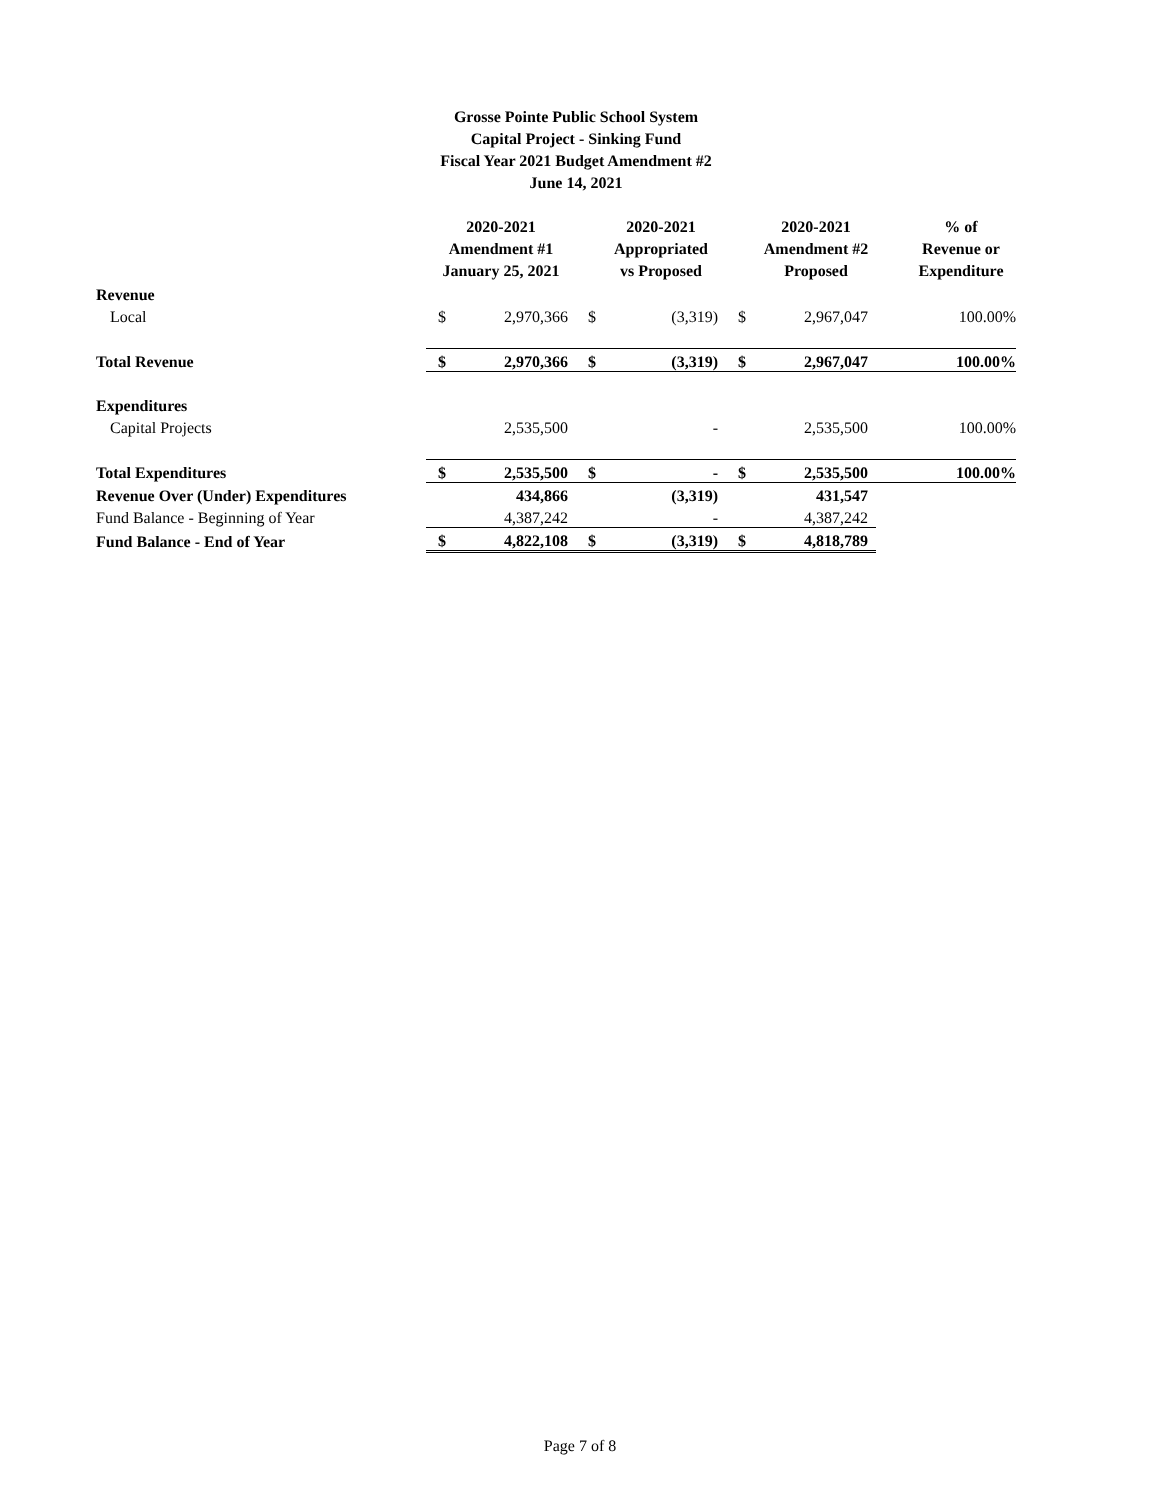Grosse Pointe Public School System
Capital Project - Sinking Fund
Fiscal Year 2021 Budget Amendment #2
June 14, 2021
| | 2020-2021 Amendment #1 January 25, 2021 | | 2020-2021 Appropriated vs Proposed | | 2020-2021 Amendment #2 Proposed | | % of Revenue or Expenditure |
| --- | --- | --- | --- | --- | --- | --- | --- |
| Revenue | | | | | | | |
| Local | $ | 2,970,366 | $ | (3,319) | $ | 2,967,047 | 100.00% |
| Total Revenue | $ | 2,970,366 | $ | (3,319) | $ | 2,967,047 | 100.00% |
| Expenditures | | | | | | | |
| Capital Projects | | 2,535,500 | | - | | 2,535,500 | 100.00% |
| Total Expenditures | $ | 2,535,500 | $ | - | $ | 2,535,500 | 100.00% |
| Revenue Over (Under) Expenditures | | 434,866 | | (3,319) | | 431,547 | |
| Fund Balance - Beginning of Year | | 4,387,242 | | - | | 4,387,242 | |
| Fund Balance - End of Year | $ | 4,822,108 | $ | (3,319) | $ | 4,818,789 | |
Page 7 of 8